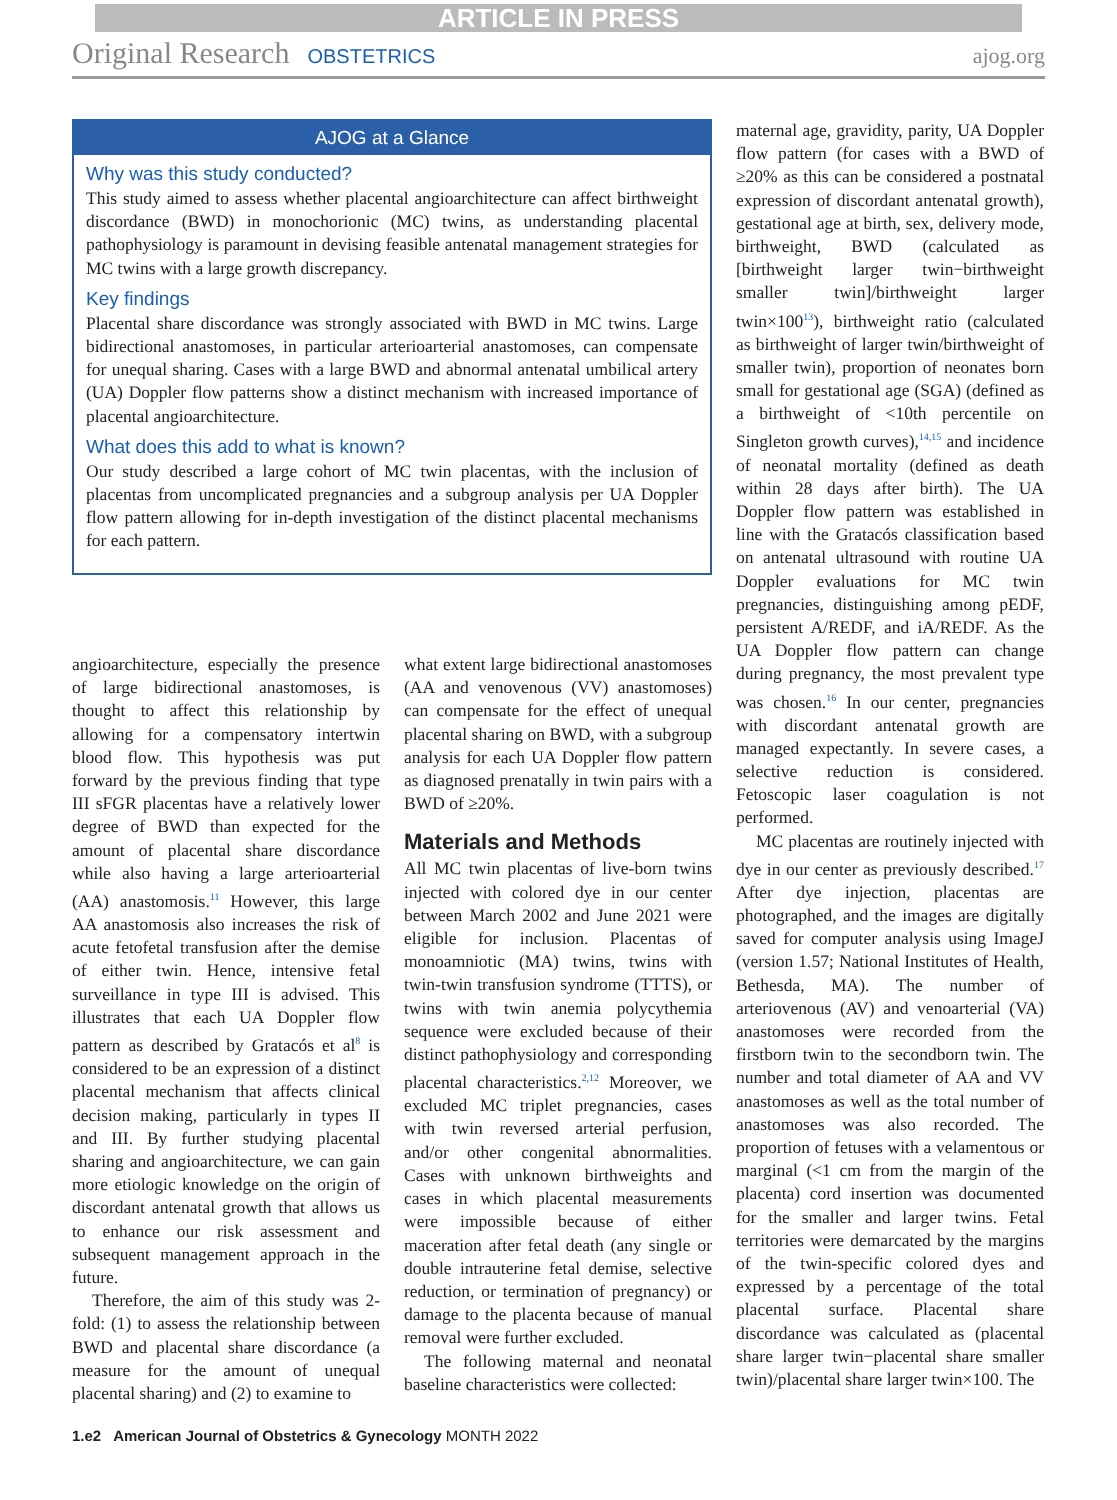ARTICLE IN PRESS
Original Research OBSTETRICS ajog.org
AJOG at a Glance
Why was this study conducted?
This study aimed to assess whether placental angioarchitecture can affect birthweight discordance (BWD) in monochorionic (MC) twins, as understanding placental pathophysiology is paramount in devising feasible antenatal management strategies for MC twins with a large growth discrepancy.
Key findings
Placental share discordance was strongly associated with BWD in MC twins. Large bidirectional anastomoses, in particular arterioarterial anastomoses, can compensate for unequal sharing. Cases with a large BWD and abnormal antenatal umbilical artery (UA) Doppler flow patterns show a distinct mechanism with increased importance of placental angioarchitecture.
What does this add to what is known?
Our study described a large cohort of MC twin placentas, with the inclusion of placentas from uncomplicated pregnancies and a subgroup analysis per UA Doppler flow pattern allowing for in-depth investigation of the distinct placental mechanisms for each pattern.
angioarchitecture, especially the presence of large bidirectional anastomoses, is thought to affect this relationship by allowing for a compensatory intertwin blood flow. This hypothesis was put forward by the previous finding that type III sFGR placentas have a relatively lower degree of BWD than expected for the amount of placental share discordance while also having a large arterioarterial (AA) anastomosis.<sup>11</sup> However, this large AA anastomosis also increases the risk of acute fetofetal transfusion after the demise of either twin. Hence, intensive fetal surveillance in type III is advised. This illustrates that each UA Doppler flow pattern as described by Gratacós et al<sup>8</sup> is considered to be an expression of a distinct placental mechanism that affects clinical decision making, particularly in types II and III. By further studying placental sharing and angioarchitecture, we can gain more etiologic knowledge on the origin of discordant antenatal growth that allows us to enhance our risk assessment and subsequent management approach in the future.
Therefore, the aim of this study was 2-fold: (1) to assess the relationship between BWD and placental share discordance (a measure for the amount of unequal placental sharing) and (2) to examine to
what extent large bidirectional anastomoses (AA and venovenous (VV) anastomoses) can compensate for the effect of unequal placental sharing on BWD, with a subgroup analysis for each UA Doppler flow pattern as diagnosed prenatally in twin pairs with a BWD of ≥20%.
Materials and Methods
All MC twin placentas of live-born twins injected with colored dye in our center between March 2002 and June 2021 were eligible for inclusion. Placentas of monoamniotic (MA) twins, twins with twin-twin transfusion syndrome (TTTS), or twins with twin anemia polycythemia sequence were excluded because of their distinct pathophysiology and corresponding placental characteristics.<sup>2,12</sup> Moreover, we excluded MC triplet pregnancies, cases with twin reversed arterial perfusion, and/or other congenital abnormalities. Cases with unknown birthweights and cases in which placental measurements were impossible because of either maceration after fetal death (any single or double intrauterine fetal demise, selective reduction, or termination of pregnancy) or damage to the placenta because of manual removal were further excluded.
The following maternal and neonatal baseline characteristics were collected:
maternal age, gravidity, parity, UA Doppler flow pattern (for cases with a BWD of ≥20% as this can be considered a postnatal expression of discordant antenatal growth), gestational age at birth, sex, delivery mode, birthweight, BWD (calculated as [birthweight larger twin−birthweight smaller twin]/birthweight larger twin×100<sup>13</sup>), birthweight ratio (calculated as birthweight of larger twin/birthweight of smaller twin), proportion of neonates born small for gestational age (SGA) (defined as a birthweight of <10th percentile on Singleton growth curves),<sup>14,15</sup> and incidence of neonatal mortality (defined as death within 28 days after birth). The UA Doppler flow pattern was established in line with the Gratacós classification based on antenatal ultrasound with routine UA Doppler evaluations for MC twin pregnancies, distinguishing among pEDF, persistent A/REDF, and iA/REDF. As the UA Doppler flow pattern can change during pregnancy, the most prevalent type was chosen.<sup>16</sup> In our center, pregnancies with discordant antenatal growth are managed expectantly. In severe cases, a selective reduction is considered. Fetoscopic laser coagulation is not performed.
MC placentas are routinely injected with dye in our center as previously described.<sup>17</sup> After dye injection, placentas are photographed, and the images are digitally saved for computer analysis using ImageJ (version 1.57; National Institutes of Health, Bethesda, MA). The number of arteriovenous (AV) and venoarterial (VA) anastomoses were recorded from the firstborn twin to the secondborn twin. The number and total diameter of AA and VV anastomoses as well as the total number of anastomoses was also recorded. The proportion of fetuses with a velamentous or marginal (<1 cm from the margin of the placenta) cord insertion was documented for the smaller and larger twins. Fetal territories were demarcated by the margins of the twin-specific colored dyes and expressed by a percentage of the total placental surface. Placental share discordance was calculated as (placental share larger twin−placental share smaller twin)/placental share larger twin×100. The
1.e2 American Journal of Obstetrics & Gynecology MONTH 2022